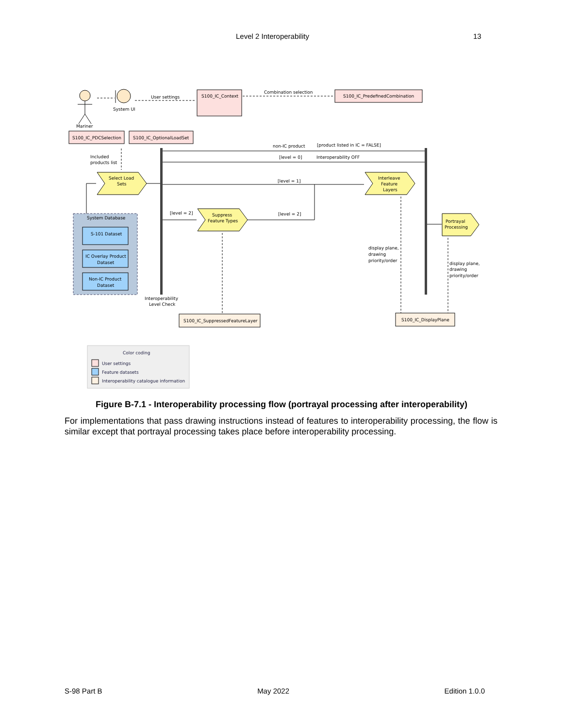Level 2 Interoperability 13
Mariner
System UI
User settings
S100_IC_Context
Combination selection
S100_IC_PredefinedCombination
S100_IC_PDCSelection
S100_IC_OptionalLoadSet
Included
products list
Select Load
Sets
non-IC product
[product listed in IC = FALSE]
[level = 0]
Interoperability OFF
[level = 1]
Interleave
Feature
Layers
System Database
S-101 Dataset
IC Overlay Product
Dataset
Non-IC Product
Dataset
[level = 2]
Suppress
Feature Types
[level = 2]
Portrayal
Processing
display plane,
drawing
priority/order
display plane,
drawing
priority/order
Interoperability
Level Check
S100_IC_SuppressedFeatureLayer
S100_IC_DisplayPlane
Color coding
User settings
Feature datasets
Interoperability catalogue information
Figure B-7.1 - Interoperability processing flow (portrayal processing after interoperability)
For implementations that pass drawing instructions instead of features to interoperability processing, the flow is similar except that portrayal processing takes place before interoperability processing.
S-98 Part B May 2022 Edition 1.0.0